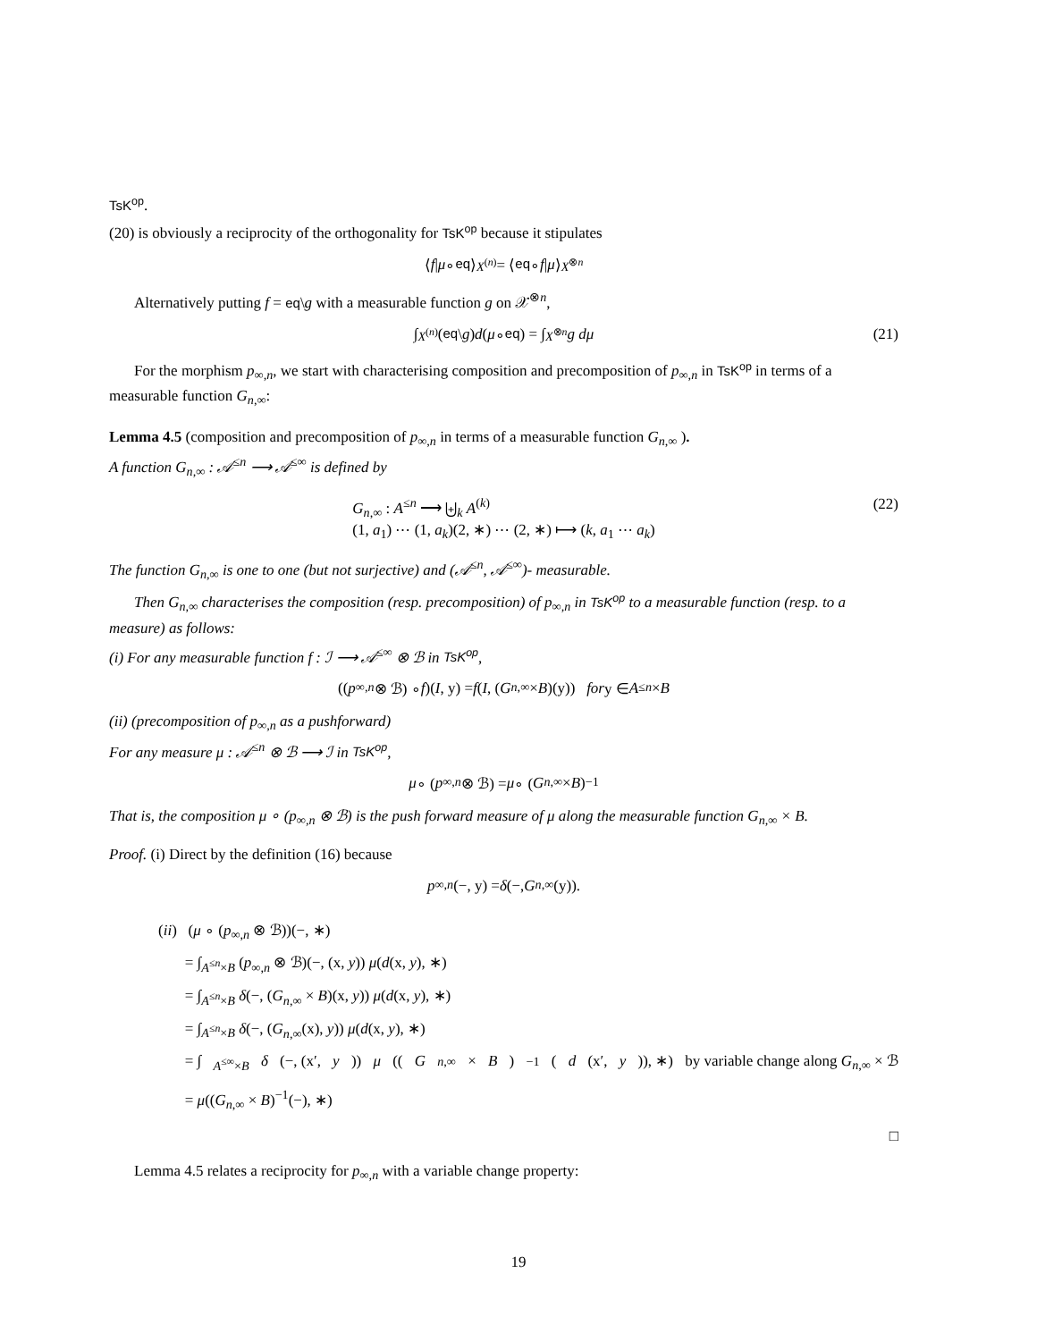TsK<sup>op</sup>.
(20) is obviously a reciprocity of the orthogonality for TsK<sup>op</sup> because it stipulates
⟨ f | μ ∘ eq ⟩<sub>X<sup>(n)</sup></sub> = ⟨ eq ∘ f | μ ⟩<sub>X<sup>⊗n</sup></sub>
Alternatively putting f = eq\g with a measurable function g on 𝒳<sup>⊗n</sup>,
∫<sub>X<sup>(n)</sup></sub> (eq \ g) d (μ ∘ eq) = ∫<sub>X<sup>⊗n</sup></sub> g dμ (21)
For the morphism p<sub>∞,n</sub>, we start with characterising composition and precomposition of p<sub>∞,n</sub> in TsK<sup>op</sup> in terms of a measurable function G<sub>n,∞</sub>:
Lemma 4.5 (composition and precomposition of p<sub>∞,n</sub> in terms of a measurable function G<sub>n,∞</sub> ).
A function G<sub>n,∞</sub> : 𝒜<sup>≤n</sup> ⟶ 𝒜<sup>≤∞</sup> is defined by
G<sub>n,∞</sub> : A<sup>≤n</sup> ⟶ ⨄<sub>k</sub> A<sup>(k)</sup>
(1, a<sub>1</sub>) ⋯ (1, a<sub>k</sub>)(2, ∗) ⋯ (2, ∗) ⟼ (k, a<sub>1</sub> ⋯ a<sub>k</sub>)
(22)
The function G<sub>n,∞</sub> is one to one (but not surjective) and (𝒜<sup>≤n</sup>, 𝒜<sup>≤∞</sup>)- measurable.
Then G<sub>n,∞</sub> characterises the composition (resp. precomposition) of p<sub>∞,n</sub> in TsK<sup>op</sup> to a measurable function (resp. to a measure) as follows:
(i) For any measurable function f : ℐ ⟶ 𝒜<sup>≤∞</sup> ⊗ ℬ in TsK<sup>op</sup>,
((p<sub>∞,n</sub> ⊗ ℬ) ∘ f)(I, y) = f (I, (G<sub>n,∞</sub> × B)(y)) for y ∈ A<sup>≤n</sup> × B
(ii) (precomposition of p<sub>∞,n</sub> as a pushforward)
For any measure μ : 𝒜<sup>≤n</sup> ⊗ ℬ ⟶ ℐ in TsK<sup>op</sup>,
μ ∘ (p<sub>∞,n</sub> ⊗ ℬ) = μ ∘ (G<sub>n,∞</sub> × B)<sup>−1</sup>
That is, the composition μ ∘ (p<sub>∞,n</sub> ⊗ ℬ) is the push forward measure of μ along the measurable function G<sub>n,∞</sub> × B.
Proof. (i) Direct by the definition (16) because
p<sub>∞,n</sub> (−, y) = δ (−, G<sub>n,∞</sub>(y)).
(ii) (μ ∘ (p<sub>∞,n</sub> ⊗ ℬ))(−, ∗)
= ∫<sub>A<sup>≤n</sup>×B</sub> (p<sub>∞,n</sub> ⊗ ℬ)(−, (x, y)) μ(d(x, y), ∗)
= ∫<sub>A<sup>≤n</sup>×B</sub> δ(−, (G<sub>n,∞</sub> × B)(x, y)) μ(d(x, y), ∗)
= ∫<sub>A<sup>≤n</sup>×B</sub> δ(−, (G<sub>n,∞</sub>(x), y)) μ(d(x, y), ∗)
= ∫<sub>A<sup>≤∞</sup>×B</sub> δ (−, (x′, y)) μ ((G<sub>n,∞</sub> × B)<sup>−1</sup>(d (x′, y)), ∗) by variable change along G<sub>n,∞</sub> × ℬ
= μ((G<sub>n,∞</sub> × B)<sup>−1</sup>(−), ∗)
□
Lemma 4.5 relates a reciprocity for p<sub>∞,n</sub> with a variable change property:
19